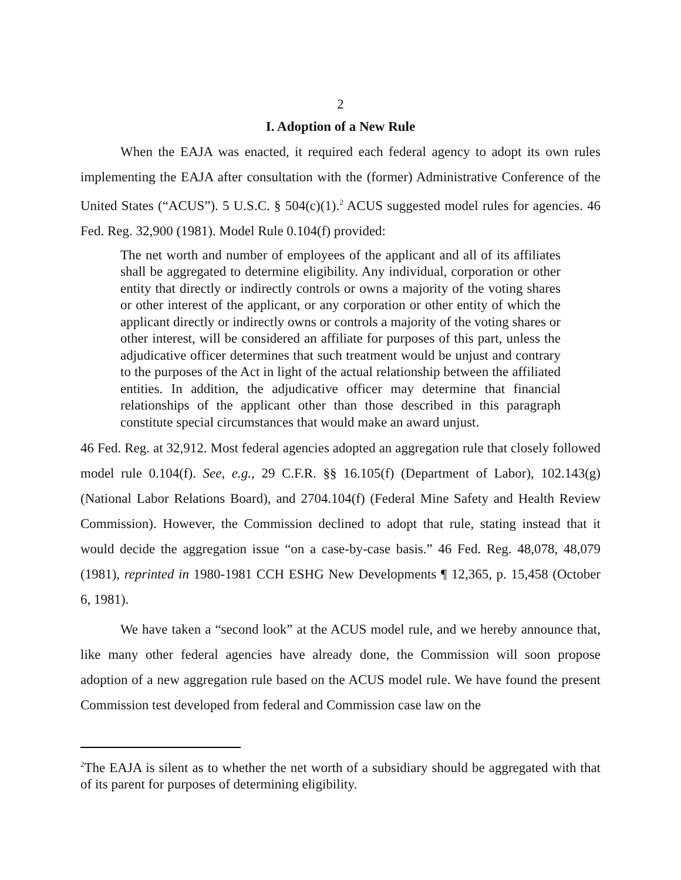2
I. Adoption of a New Rule
When the EAJA was enacted, it required each federal agency to adopt its own rules implementing the EAJA after consultation with the (former) Administrative Conference of the United States (“ACUS”). 5 U.S.C. § 504(c)(1).<sup>2</sup> ACUS suggested model rules for agencies. 46 Fed. Reg. 32,900 (1981). Model Rule 0.104(f) provided:
The net worth and number of employees of the applicant and all of its affiliates shall be aggregated to determine eligibility. Any individual, corporation or other entity that directly or indirectly controls or owns a majority of the voting shares or other interest of the applicant, or any corporation or other entity of which the applicant directly or indirectly owns or controls a majority of the voting shares or other interest, will be considered an affiliate for purposes of this part, unless the adjudicative officer determines that such treatment would be unjust and contrary to the purposes of the Act in light of the actual relationship between the affiliated entities. In addition, the adjudicative officer may determine that financial relationships of the applicant other than those described in this paragraph constitute special circumstances that would make an award unjust.
46 Fed. Reg. at 32,912. Most federal agencies adopted an aggregation rule that closely followed model rule 0.104(f). See, e.g., 29 C.F.R. §§ 16.105(f) (Department of Labor), 102.143(g) (National Labor Relations Board), and 2704.104(f) (Federal Mine Safety and Health Review Commission). However, the Commission declined to adopt that rule, stating instead that it would decide the aggregation issue “on a case-by-case basis.” 46 Fed. Reg. 48,078, 48,079 (1981), reprinted in 1980-1981 CCH ESHG New Developments ¶ 12,365, p. 15,458 (October 6, 1981).
We have taken a “second look” at the ACUS model rule, and we hereby announce that, like many other federal agencies have already done, the Commission will soon propose adoption of a new aggregation rule based on the ACUS model rule. We have found the present Commission test developed from federal and Commission case law on the
<sup>2</sup> The EAJA is silent as to whether the net worth of a subsidiary should be aggregated with that of its parent for purposes of determining eligibility.